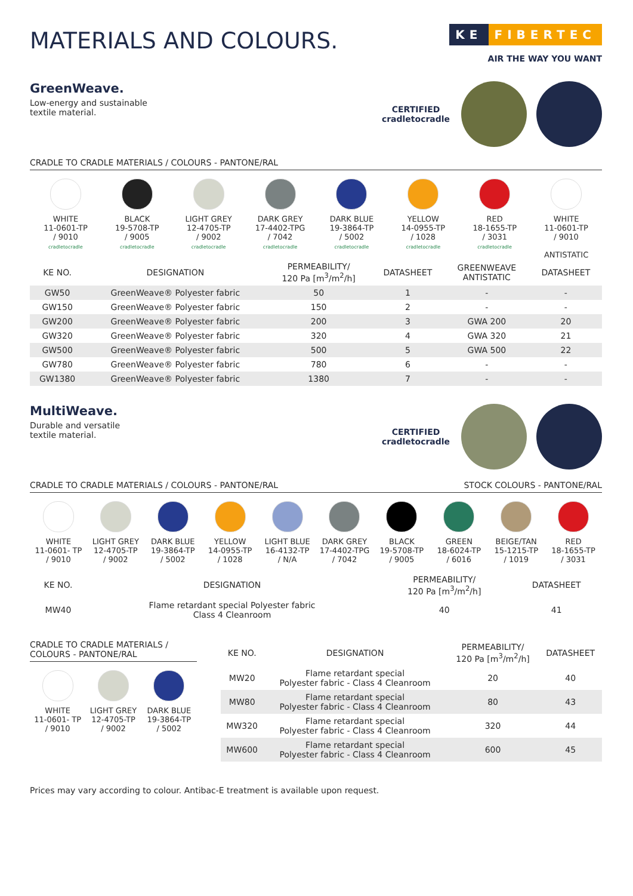MATERIALS AND COLOURS.
KE FIBERTEC
AIR THE WAY YOU WANT
GreenWeave.
Low-energy and sustainable
textile material.
CERTIFIED
cradletocradle
CRADLE TO CRADLE MATERIALS / COLOURS - PANTONE/RAL
WHITE
11-0601-TP
/ 9010
cradletocradle
BLACK
19-5708-TP
/ 9005
cradletocradle
LIGHT GREY
12-4705-TP
/ 9002
cradletocradle
DARK GREY
17-4402-TPG
/ 7042
cradletocradle
DARK BLUE
19-3864-TP
/ 5002
cradletocradle
YELLOW
14-0955-TP
/ 1028
cradletocradle
RED
18-1655-TP
/ 3031
cradletocradle
WHITE
11-0601-TP
/ 9010
ANTISTATIC
| KE NO. | DESIGNATION | PERMEABILITY/ 120 Pa [m<sup>3</sup>/m<sup>2</sup>/h] | DATASHEET | GREENWEAVE ANTISTATIC | DATASHEET |
| --- | --- | --- | --- | --- | --- |
| GW50 | GreenWeave® Polyester fabric | 50 | 1 | - | - |
| GW150 | GreenWeave® Polyester fabric | 150 | 2 | - | - |
| GW200 | GreenWeave® Polyester fabric | 200 | 3 | GWA 200 | 20 |
| GW320 | GreenWeave® Polyester fabric | 320 | 4 | GWA 320 | 21 |
| GW500 | GreenWeave® Polyester fabric | 500 | 5 | GWA 500 | 22 |
| GW780 | GreenWeave® Polyester fabric | 780 | 6 | - | - |
| GW1380 | GreenWeave® Polyester fabric | 1380 | 7 | - | - |
MultiWeave.
Durable and versatile
textile material.
CERTIFIED
cradletocradle
CRADLE TO CRADLE MATERIALS / COLOURS - PANTONE/RAL STOCK COLOURS - PANTONE/RAL
WHITE
11-0601- TP
/ 9010
LIGHT GREY
12-4705-TP
/ 9002
DARK BLUE
19-3864-TP
/ 5002
YELLOW
14-0955-TP
/ 1028
LIGHT BLUE
16-4132-TP
/ N/A
DARK GREY
17-4402-TPG
/ 7042
BLACK
19-5708-TP
/ 9005
GREEN
18-6024-TP
/ 6016
BEIGE/TAN
15-1215-TP
/ 1019
RED
18-1655-TP
/ 3031
| KE NO. | DESIGNATION | PERMEABILITY/ 120 Pa [m<sup>3</sup>/m<sup>2</sup>/h] | DATASHEET |
| --- | --- | --- | --- |
| MW40 | Flame retardant special Polyester fabric Class 4 Cleanroom | 40 | 41 |
CRADLE TO CRADLE MATERIALS /
COLOURS - PANTONE/RAL
WHITE
11-0601- TP
/ 9010
LIGHT GREY
12-4705-TP
/ 9002
DARK BLUE
19-3864-TP
/ 5002
| KE NO. | DESIGNATION | PERMEABILITY/ 120 Pa [m<sup>3</sup>/m<sup>2</sup>/h] | DATASHEET |
| --- | --- | --- | --- |
| MW20 | Flame retardant special Polyester fabric - Class 4 Cleanroom | 20 | 40 |
| MW80 | Flame retardant special Polyester fabric - Class 4 Cleanroom | 80 | 43 |
| MW320 | Flame retardant special Polyester fabric - Class 4 Cleanroom | 320 | 44 |
| MW600 | Flame retardant special Polyester fabric - Class 4 Cleanroom | 600 | 45 |
Prices may vary according to colour. Antibac-E treatment is available upon request.